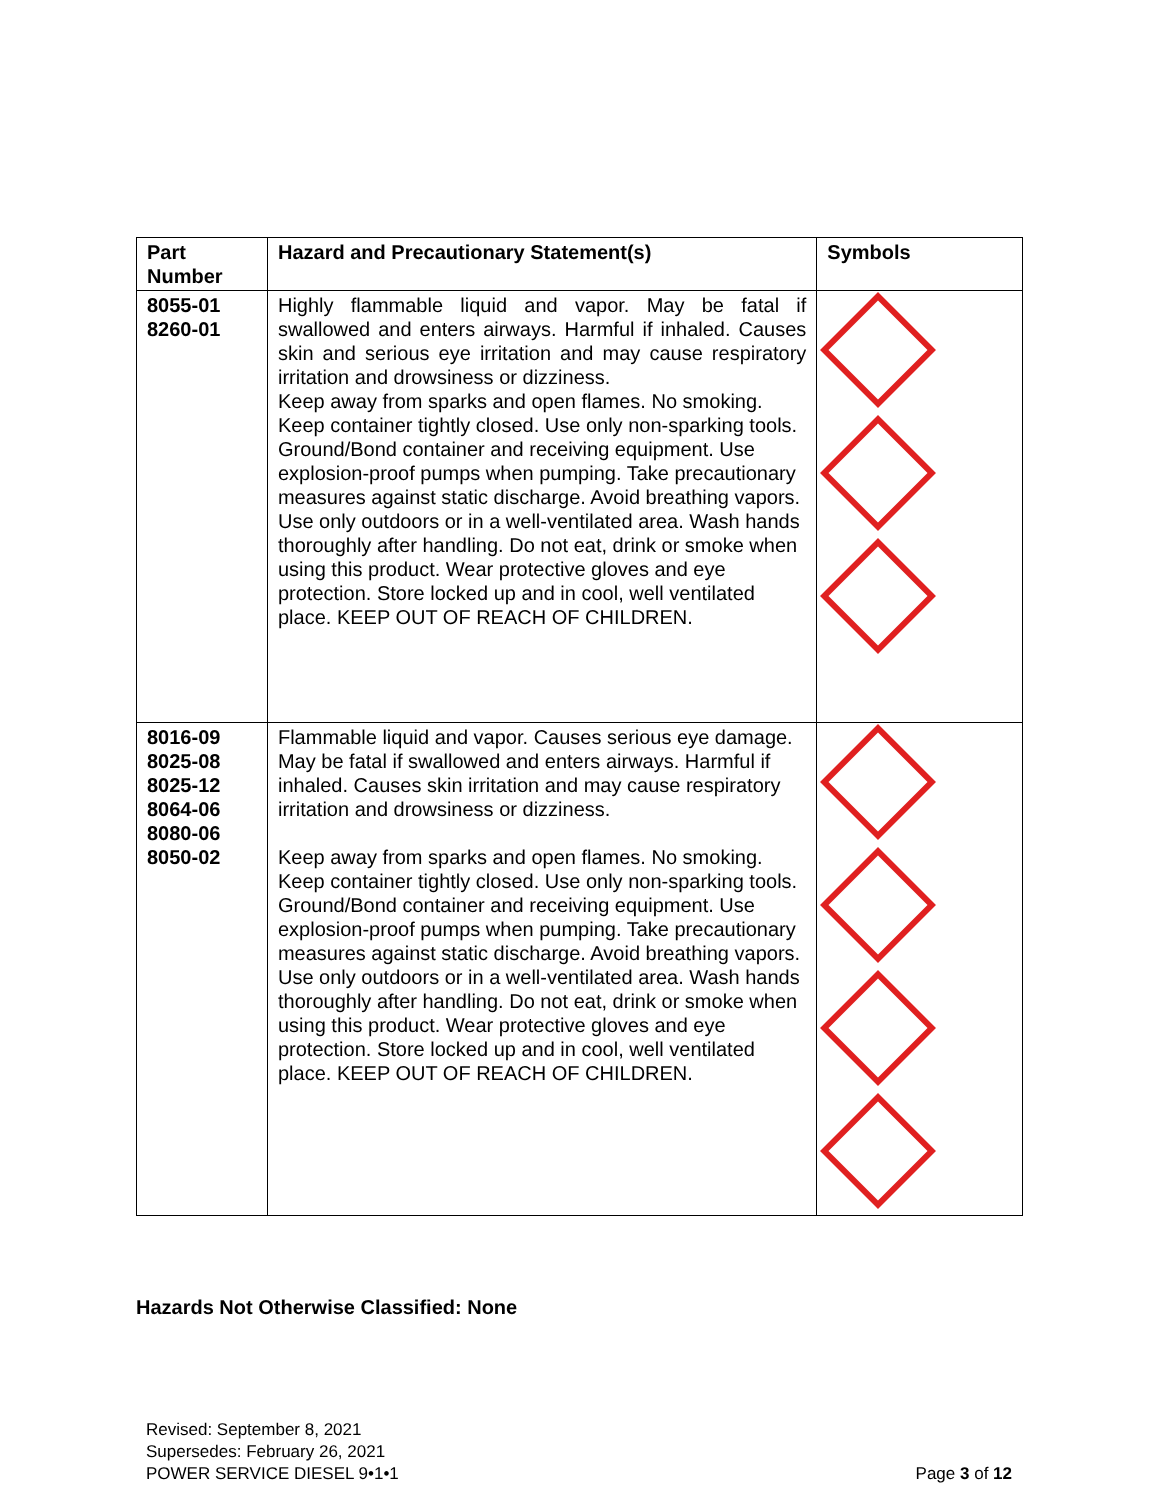| Part Number | Hazard and Precautionary Statement(s) | Symbols |
| --- | --- | --- |
| 8055-01 8260-01 | Highly flammable liquid and vapor. May be fatal if swallowed and enters airways. Harmful if inhaled. Causes skin and serious eye irritation and may cause respiratory irritation and drowsiness or dizziness. Keep away from sparks and open flames. No smoking. Keep container tightly closed. Use only non-sparking tools. Ground/Bond container and receiving equipment. Use explosion-proof pumps when pumping. Take precautionary measures against static discharge. Avoid breathing vapors. Use only outdoors or in a well-ventilated area. Wash hands thoroughly after handling. Do not eat, drink or smoke when using this product. Wear protective gloves and eye protection. Store locked up and in cool, well ventilated place. KEEP OUT OF REACH OF CHILDREN. | |
| 8016-09 8025-08 8025-12 8064-06 8080-06 8050-02 | Flammable liquid and vapor. Causes serious eye damage. May be fatal if swallowed and enters airways. Harmful if inhaled. Causes skin irritation and may cause respiratory irritation and drowsiness or dizziness. Keep away from sparks and open flames. No smoking. Keep container tightly closed. Use only non-sparking tools. Ground/Bond container and receiving equipment. Use explosion-proof pumps when pumping. Take precautionary measures against static discharge. Avoid breathing vapors. Use only outdoors or in a well-ventilated area. Wash hands thoroughly after handling. Do not eat, drink or smoke when using this product. Wear protective gloves and eye protection. Store locked up and in cool, well ventilated place. KEEP OUT OF REACH OF CHILDREN. | |
Hazards Not Otherwise Classified: None
Revised: September 8, 2021
Supersedes: February 26, 2021
POWER SERVICE DIESEL 9•1•1
Page 3 of 12